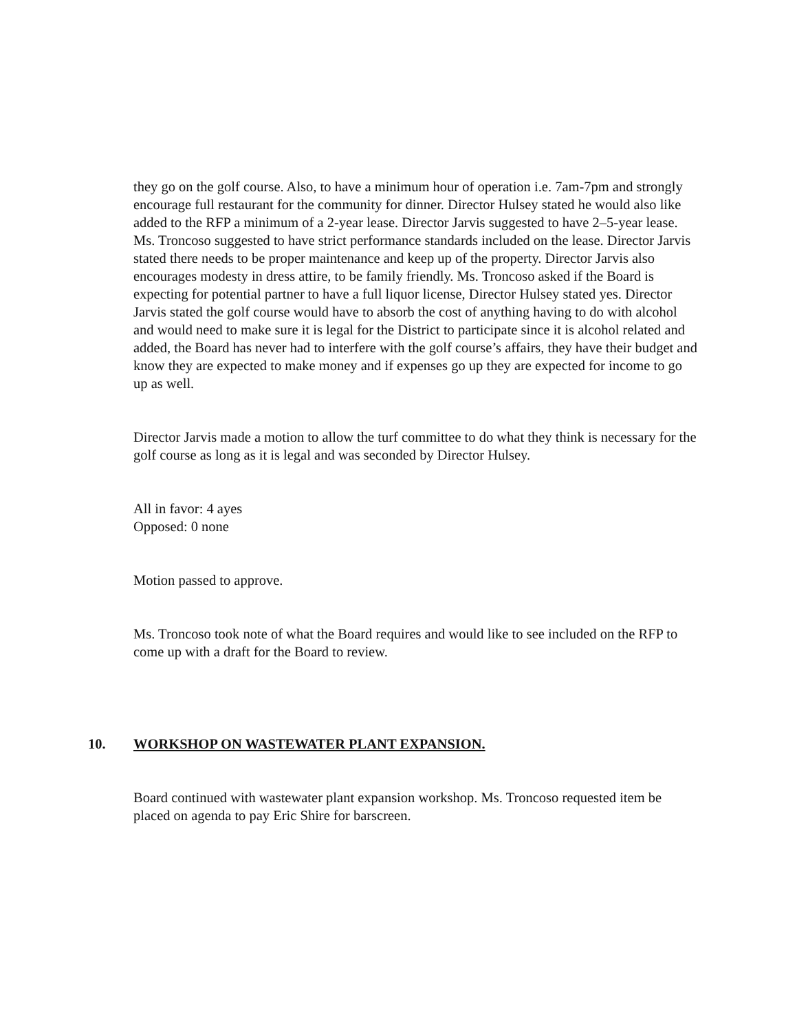they go on the golf course. Also, to have a minimum hour of operation i.e. 7am-7pm and strongly encourage full restaurant for the community for dinner. Director Hulsey stated he would also like added to the RFP a minimum of a 2-year lease. Director Jarvis suggested to have 2–5-year lease. Ms. Troncoso suggested to have strict performance standards included on the lease. Director Jarvis stated there needs to be proper maintenance and keep up of the property. Director Jarvis also encourages modesty in dress attire, to be family friendly. Ms. Troncoso asked if the Board is expecting for potential partner to have a full liquor license, Director Hulsey stated yes. Director Jarvis stated the golf course would have to absorb the cost of anything having to do with alcohol and would need to make sure it is legal for the District to participate since it is alcohol related and added, the Board has never had to interfere with the golf course’s affairs, they have their budget and know they are expected to make money and if expenses go up they are expected for income to go up as well.
Director Jarvis made a motion to allow the turf committee to do what they think is necessary for the golf course as long as it is legal and was seconded by Director Hulsey.
All in favor: 4 ayes
Opposed: 0 none
Motion passed to approve.
Ms. Troncoso took note of what the Board requires and would like to see included on the RFP to come up with a draft for the Board to review.
10. WORKSHOP ON WASTEWATER PLANT EXPANSION.
Board continued with wastewater plant expansion workshop. Ms. Troncoso requested item be placed on agenda to pay Eric Shire for barscreen.